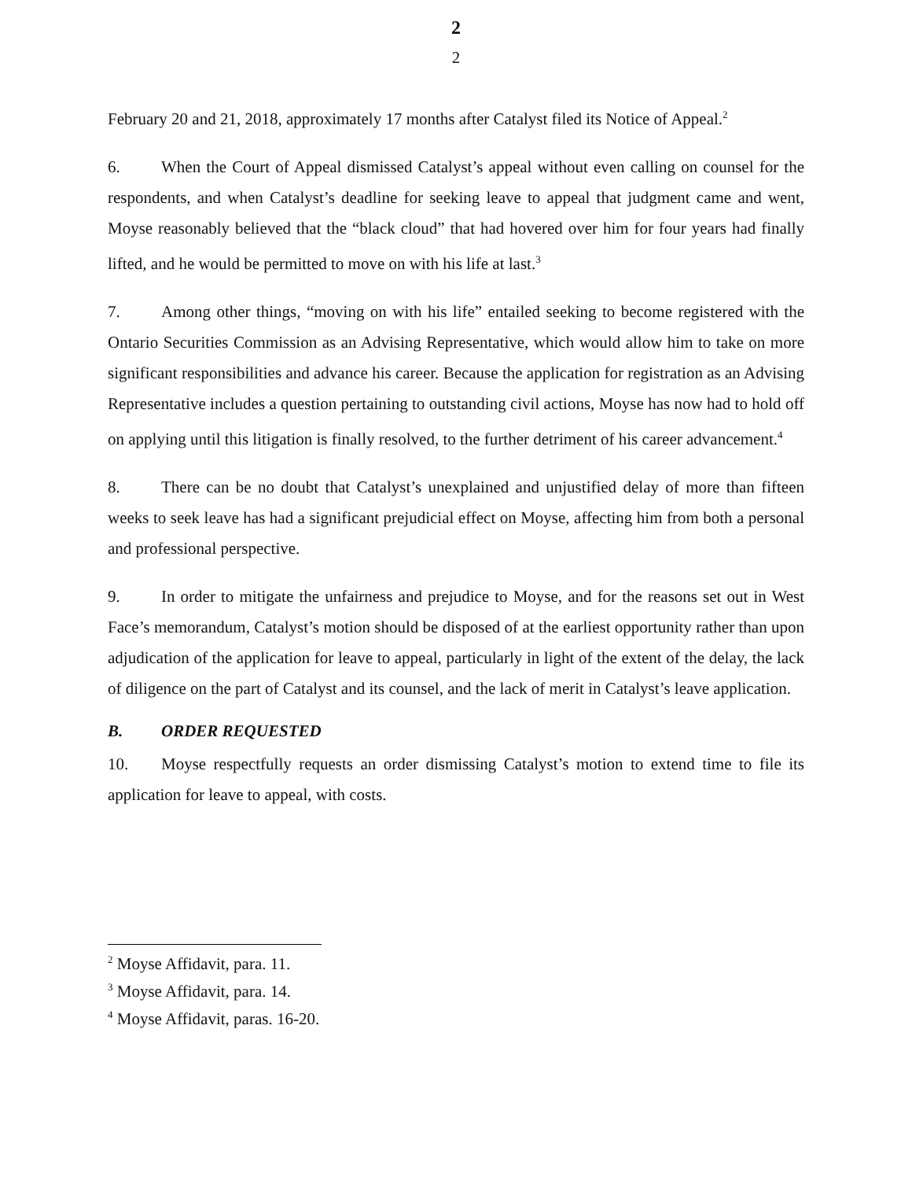2
2
February 20 and 21, 2018, approximately 17 months after Catalyst filed its Notice of Appeal.<sup>2</sup>
6. When the Court of Appeal dismissed Catalyst’s appeal without even calling on counsel for the respondents, and when Catalyst’s deadline for seeking leave to appeal that judgment came and went, Moyse reasonably believed that the “black cloud” that had hovered over him for four years had finally lifted, and he would be permitted to move on with his life at last.<sup>3</sup>
7. Among other things, “moving on with his life” entailed seeking to become registered with the Ontario Securities Commission as an Advising Representative, which would allow him to take on more significant responsibilities and advance his career. Because the application for registration as an Advising Representative includes a question pertaining to outstanding civil actions, Moyse has now had to hold off on applying until this litigation is finally resolved, to the further detriment of his career advancement.<sup>4</sup>
8. There can be no doubt that Catalyst’s unexplained and unjustified delay of more than fifteen weeks to seek leave has had a significant prejudicial effect on Moyse, affecting him from both a personal and professional perspective.
9. In order to mitigate the unfairness and prejudice to Moyse, and for the reasons set out in West Face’s memorandum, Catalyst’s motion should be disposed of at the earliest opportunity rather than upon adjudication of the application for leave to appeal, particularly in light of the extent of the delay, the lack of diligence on the part of Catalyst and its counsel, and the lack of merit in Catalyst’s leave application.
B. ORDER REQUESTED
10. Moyse respectfully requests an order dismissing Catalyst’s motion to extend time to file its application for leave to appeal, with costs.
<sup>2</sup> Moyse Affidavit, para. 11.
<sup>3</sup> Moyse Affidavit, para. 14.
<sup>4</sup> Moyse Affidavit, paras. 16-20.